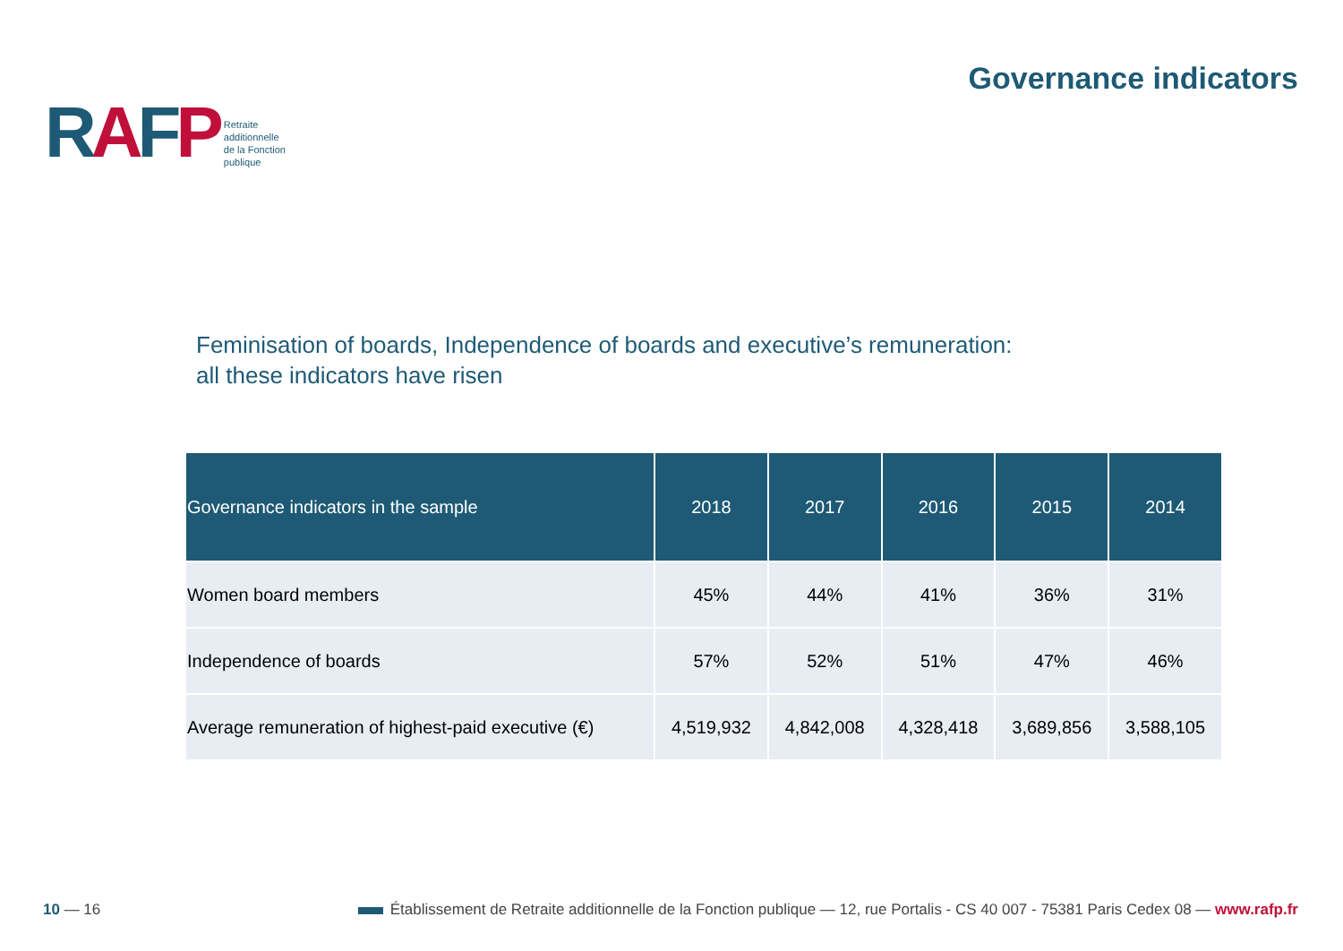RAFP
Retraite
additionnelle
de la Fonction
publique
Governance indicators
Feminisation of boards, Independence of boards and executive’s remuneration:
all these indicators have risen
| Governance indicators in the sample | 2018 | 2017 | 2016 | 2015 | 2014 |
| --- | --- | --- | --- | --- | --- |
| Women board members | 45% | 44% | 41% | 36% | 31% |
| Independence of boards | 57% | 52% | 51% | 47% | 46% |
| Average remuneration of highest-paid executive (€) | 4,519,932 | 4,842,008 | 4,328,418 | 3,689,856 | 3,588,105 |
10 — 16
Établissement de Retraite additionnelle de la Fonction publique — 12, rue Portalis - CS 40 007 - 75381 Paris Cedex 08 — www.rafp.fr